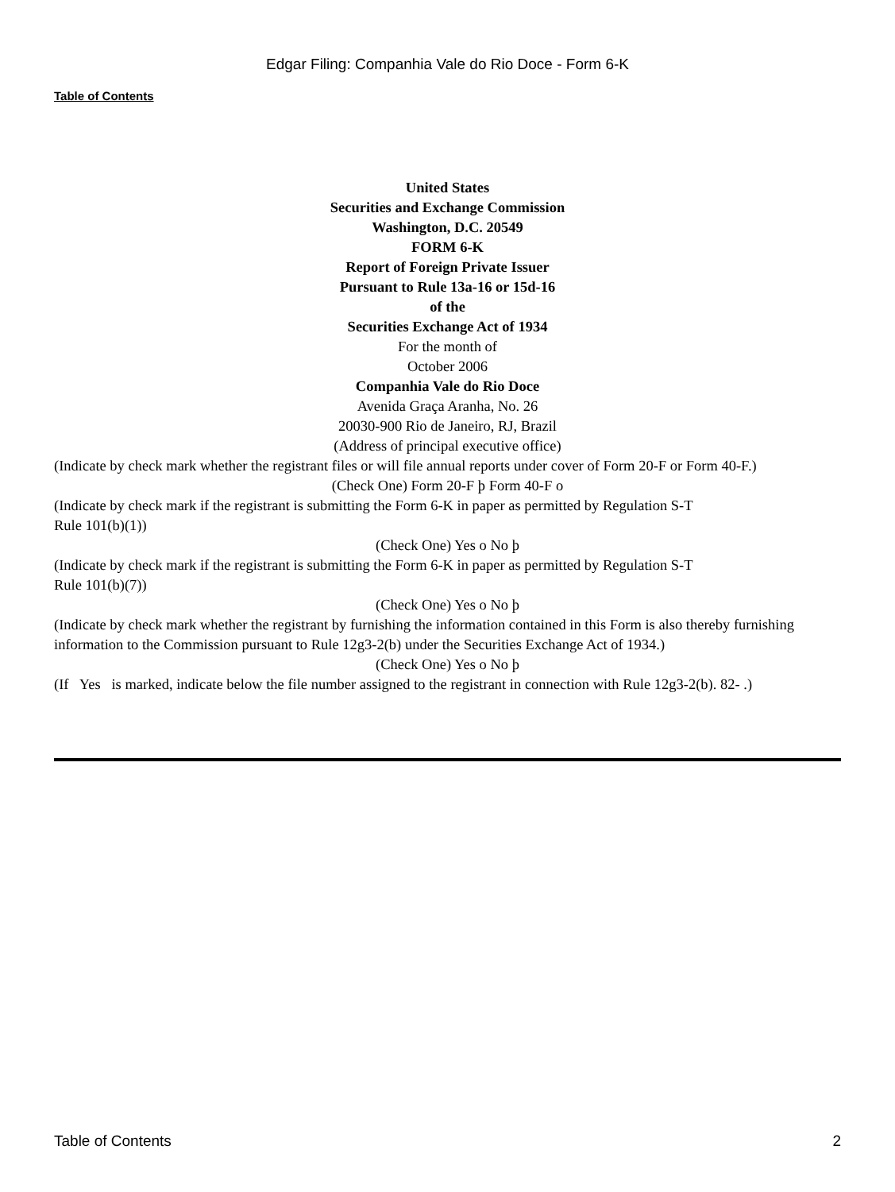Edgar Filing: Companhia Vale do Rio Doce - Form 6-K
Table of Contents
United States
Securities and Exchange Commission
Washington, D.C. 20549
FORM 6-K
Report of Foreign Private Issuer
Pursuant to Rule 13a-16 or 15d-16
of the
Securities Exchange Act of 1934
For the month of
October 2006
Companhia Vale do Rio Doce
Avenida Graça Aranha, No. 26
20030-900 Rio de Janeiro, RJ, Brazil
(Address of principal executive office)
(Indicate by check mark whether the registrant files or will file annual reports under cover of Form 20-F or Form 40-F.)
(Check One) Form 20-F þ Form 40-F o
(Indicate by check mark if the registrant is submitting the Form 6-K in paper as permitted by Regulation S-T
Rule 101(b)(1))
(Check One) Yes o No þ
(Indicate by check mark if the registrant is submitting the Form 6-K in paper as permitted by Regulation S-T
Rule 101(b)(7))
(Check One) Yes o No þ
(Indicate by check mark whether the registrant by furnishing the information contained in this Form is also thereby furnishing information to the Commission pursuant to Rule 12g3-2(b) under the Securities Exchange Act of 1934.)
(Check One) Yes o No þ
(If Yes is marked, indicate below the file number assigned to the registrant in connection with Rule 12g3-2(b). 82- .)
Table of Contents 2